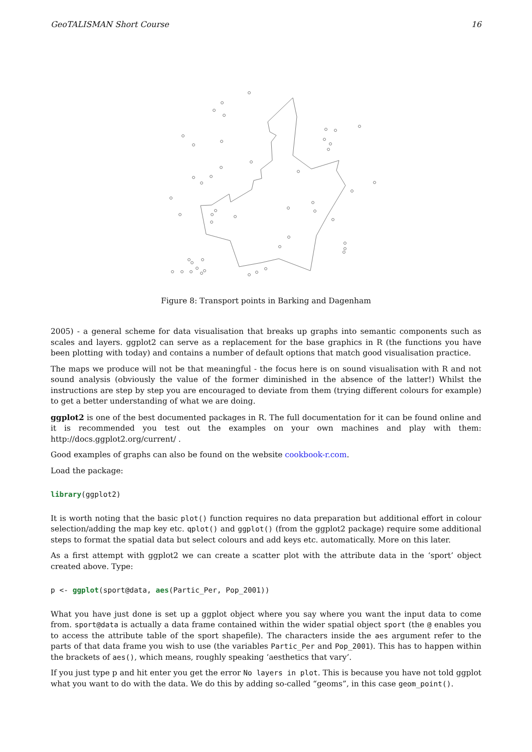GeoTALISMAN Short Course 16
Figure 8: Transport points in Barking and Dagenham
2005) - a general scheme for data visualisation that breaks up graphs into semantic components such as scales and layers. ggplot2 can serve as a replacement for the base graphics in R (the functions you have been plotting with today) and contains a number of default options that match good visualisation practice.
The maps we produce will not be that meaningful - the focus here is on sound visualisation with R and not sound analysis (obviously the value of the former diminished in the absence of the latter!) Whilst the instructions are step by step you are encouraged to deviate from them (trying different colours for example) to get a better understanding of what we are doing.
ggplot2 is one of the best documented packages in R. The full documentation for it can be found online and it is recommended you test out the examples on your own machines and play with them: http://docs.ggplot2.org/current/ .
Good examples of graphs can also be found on the website cookbook-r.com.
Load the package:
library(ggplot2)
It is worth noting that the basic plot() function requires no data preparation but additional effort in colour selection/adding the map key etc. qplot() and ggplot() (from the ggplot2 package) require some additional steps to format the spatial data but select colours and add keys etc. automatically. More on this later.
As a first attempt with ggplot2 we can create a scatter plot with the attribute data in the ‘sport’ object created above. Type:
p <- ggplot(sport@data, aes(Partic_Per, Pop_2001))
What you have just done is set up a ggplot object where you say where you want the input data to come from. sport@data is actually a data frame contained within the wider spatial object sport (the @ enables you to access the attribute table of the sport shapefile). The characters inside the aes argument refer to the parts of that data frame you wish to use (the variables Partic_Per and Pop_2001). This has to happen within the brackets of aes(), which means, roughly speaking ‘aesthetics that vary’.
If you just type p and hit enter you get the error No layers in plot. This is because you have not told ggplot what you want to do with the data. We do this by adding so-called “geoms”, in this case geom_point().